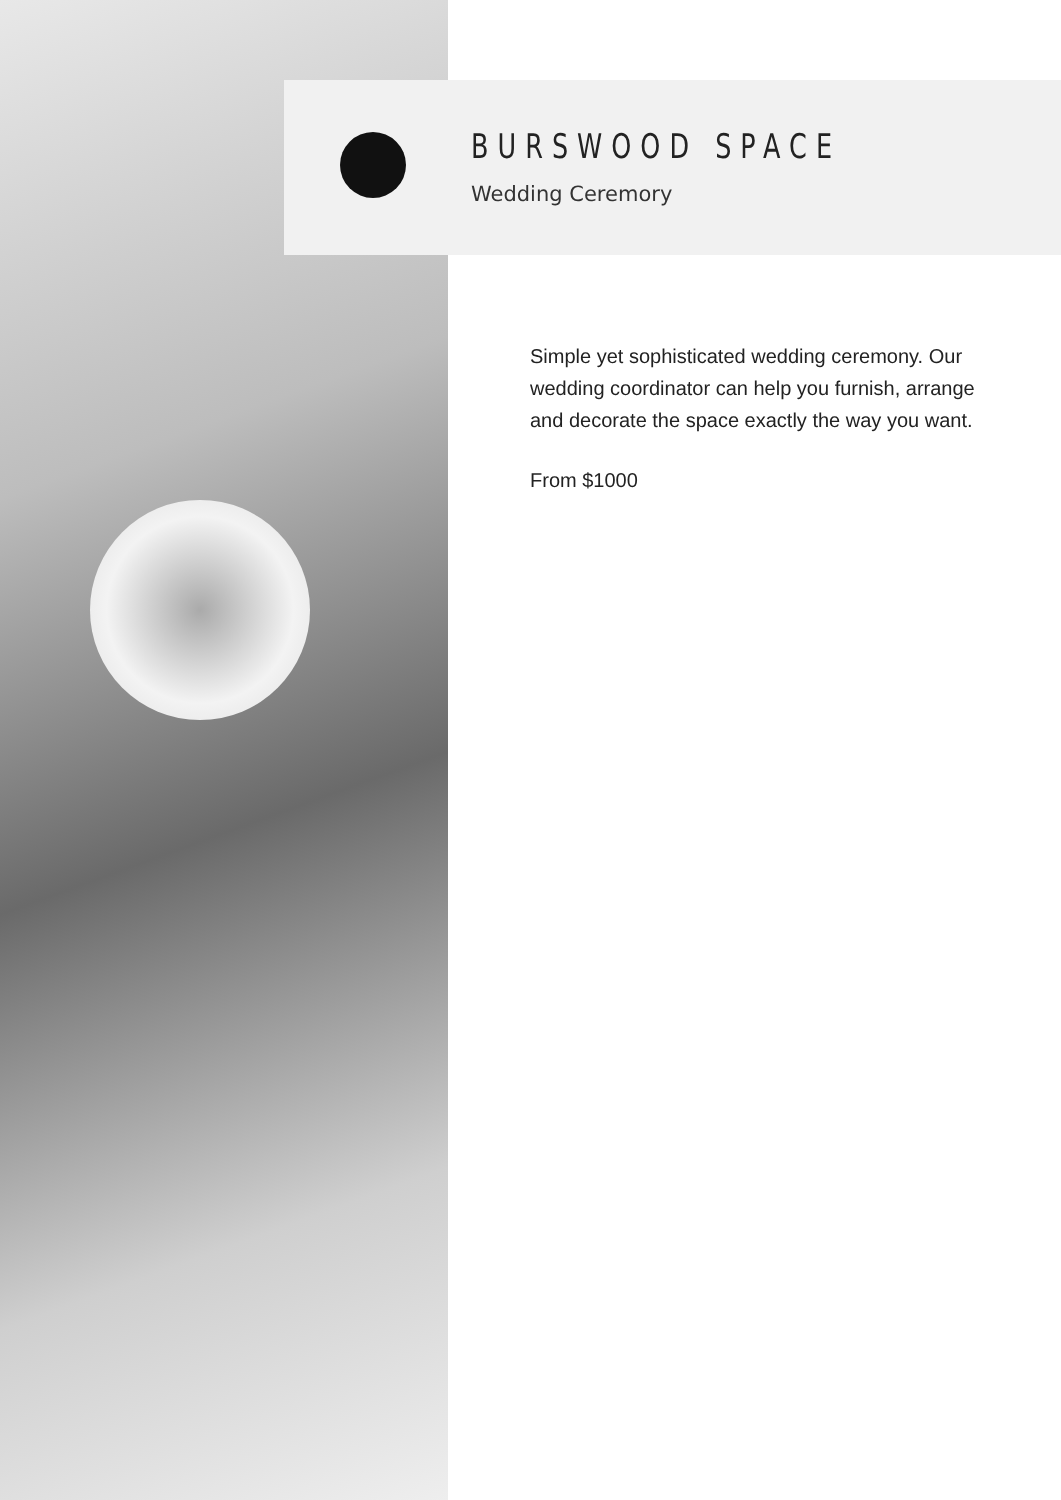BURSWOOD SPACE
Wedding Ceremory
Simple yet sophisticated wedding ceremony. Our wedding coordinator can help you furnish, arrange and decorate the space exactly the way you want.
From $1000